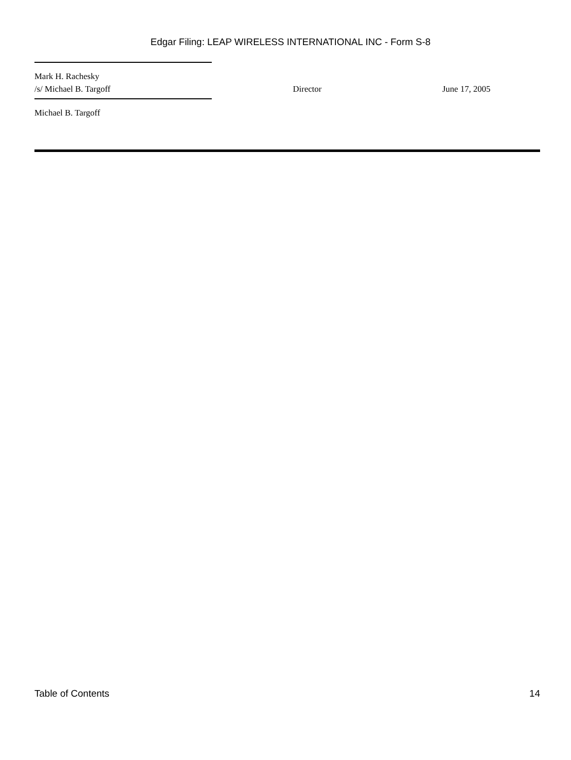Edgar Filing: LEAP WIRELESS INTERNATIONAL INC - Form S-8
Mark H. Rachesky
/s/ Michael B. Targoff
Director
June 17, 2005
Michael B. Targoff
Table of Contents 14